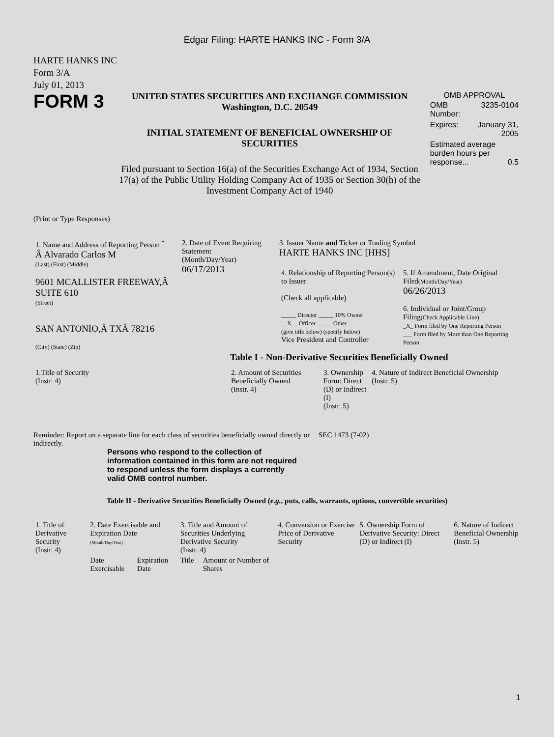Edgar Filing: HARTE HANKS INC - Form 3/A
HARTE HANKS INC
Form 3/A
July 01, 2013
FORM 3
UNITED STATES SECURITIES AND EXCHANGE COMMISSION
Washington, D.C. 20549
INITIAL STATEMENT OF BENEFICIAL OWNERSHIP OF SECURITIES
Filed pursuant to Section 16(a) of the Securities Exchange Act of 1934, Section 17(a) of the Public Utility Holding Company Act of 1935 or Section 30(h) of the Investment Company Act of 1940
OMB APPROVAL
| OMB Number: | 3235-0104 |
| Expires: | January 31, 2005 |
| Estimated average burden hours per response... 0.5 | |
(Print or Type Responses)
| 1. Name and Address of Reporting Person <sup>*</sup> Â Alvarado Carlos M (Last) (First) (Middle) 9601 MCALLISTER FREEWAY,Â SUITE 610 (Street) SAN ANTONIO,Â TXÂ 78216 (City) (State) (Zip) | 2. Date of Event Requiring Statement (Month/Day/Year) 06/17/2013 | 3. Issuer Name and Ticker or Trading Symbol HARTE HANKS INC [HHS] / 4. Relationship of Reporting Person(s) to Issuer (Check all applicable) _____ Director _____ 10% Owner __X__ Officer _____ Other (give title below) (specify below) Vice President and Controller / 5. If Amendment, Date Original Filed (Month/Day/Year) 06/26/2013 6. Individual or Joint/Group Filing (Check Applicable Line) _X_ Form filed by One Reporting Person ___ Form filed by More than One Reporting Person / |
Table I - Non-Derivative Securities Beneficially Owned
| 1.Title of Security (Instr. 4) | 2. Amount of Securities Beneficially Owned (Instr. 4) | 3. Ownership Form: Direct (D) or Indirect (I) (Instr. 5) | 4. Nature of Indirect Beneficial Ownership (Instr. 5) |
| --- | --- | --- | --- |
Reminder: Report on a separate line for each class of securities beneficially owned directly or indirectly.
SEC 1473 (7-02)
Persons who respond to the collection of information contained in this form are not required to respond unless the form displays a currently valid OMB control number.
Table II - Derivative Securities Beneficially Owned (e.g., puts, calls, warrants, options, convertible securities)
| 1. Title of Derivative Security (Instr. 4) | 2. Date Exercisable and Expiration Date (Month/Day/Year) | | 3. Title and Amount of Securities Underlying Derivative Security (Instr. 4) | | 4. Conversion or Exercise Price of Derivative Security | 5. Ownership Form of Derivative Security: Direct (D) or Indirect (I) | 6. Nature of Indirect Beneficial Ownership (Instr. 5) |
| --- | --- | --- | --- | --- | --- | --- | --- |
| | Date Exercisable | Expiration Date | Title | Amount or Number of Shares | | | |
1